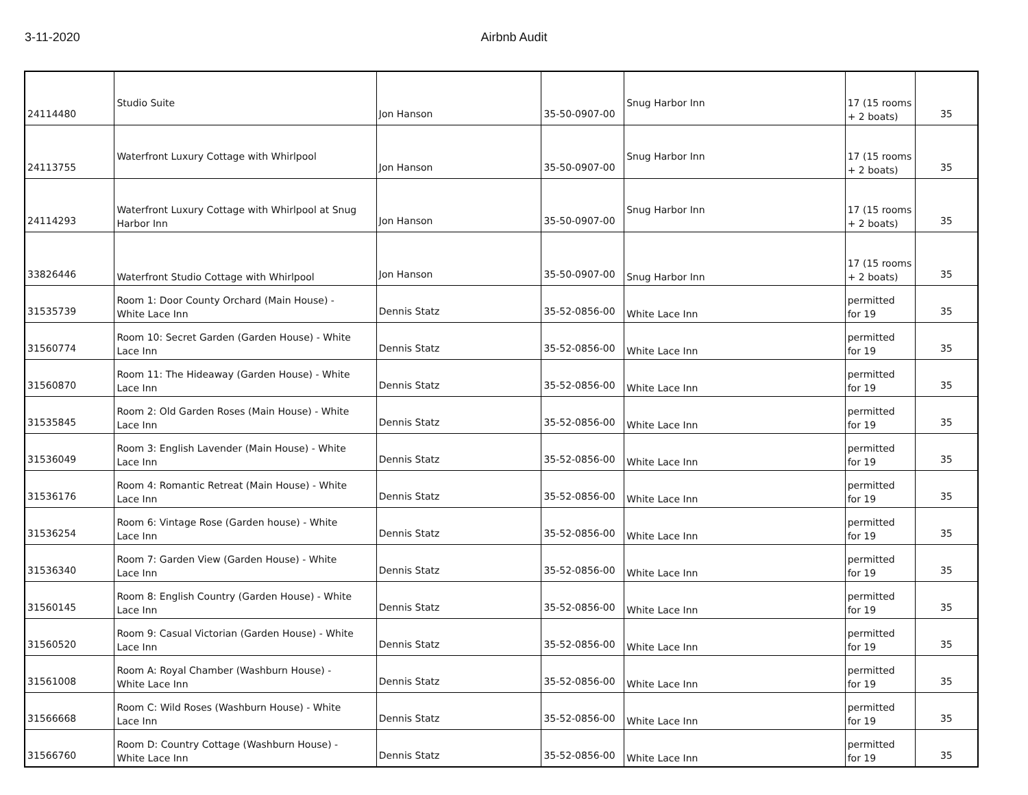3-11-2020
Airbnb Audit
| 24114480 | Studio Suite | Jon Hanson | 35-50-0907-00 | Snug Harbor Inn | 17 (15 rooms + 2 boats) | 35 |
| 24113755 | Waterfront Luxury Cottage with Whirlpool | Jon Hanson | 35-50-0907-00 | Snug Harbor Inn | 17 (15 rooms + 2 boats) | 35 |
| 24114293 | Waterfront Luxury Cottage with Whirlpool at Snug Harbor Inn | Jon Hanson | 35-50-0907-00 | Snug Harbor Inn | 17 (15 rooms + 2 boats) | 35 |
| 33826446 | Waterfront Studio Cottage with Whirlpool | Jon Hanson | 35-50-0907-00 | Snug Harbor Inn | 17 (15 rooms + 2 boats) | 35 |
| 31535739 | Room 1: Door County Orchard (Main House) - White Lace Inn | Dennis Statz | 35-52-0856-00 | White Lace Inn | permitted for 19 | 35 |
| 31560774 | Room 10: Secret Garden (Garden House) - White Lace Inn | Dennis Statz | 35-52-0856-00 | White Lace Inn | permitted for 19 | 35 |
| 31560870 | Room 11: The Hideaway (Garden House) - White Lace Inn | Dennis Statz | 35-52-0856-00 | White Lace Inn | permitted for 19 | 35 |
| 31535845 | Room 2: Old Garden Roses (Main House) - White Lace Inn | Dennis Statz | 35-52-0856-00 | White Lace Inn | permitted for 19 | 35 |
| 31536049 | Room 3: English Lavender (Main House) - White Lace Inn | Dennis Statz | 35-52-0856-00 | White Lace Inn | permitted for 19 | 35 |
| 31536176 | Room 4: Romantic Retreat (Main House) - White Lace Inn | Dennis Statz | 35-52-0856-00 | White Lace Inn | permitted for 19 | 35 |
| 31536254 | Room 6: Vintage Rose (Garden house) - White Lace Inn | Dennis Statz | 35-52-0856-00 | White Lace Inn | permitted for 19 | 35 |
| 31536340 | Room 7: Garden View (Garden House) - White Lace Inn | Dennis Statz | 35-52-0856-00 | White Lace Inn | permitted for 19 | 35 |
| 31560145 | Room 8: English Country (Garden House) - White Lace Inn | Dennis Statz | 35-52-0856-00 | White Lace Inn | permitted for 19 | 35 |
| 31560520 | Room 9: Casual Victorian (Garden House) - White Lace Inn | Dennis Statz | 35-52-0856-00 | White Lace Inn | permitted for 19 | 35 |
| 31561008 | Room A: Royal Chamber (Washburn House) - White Lace Inn | Dennis Statz | 35-52-0856-00 | White Lace Inn | permitted for 19 | 35 |
| 31566668 | Room C: Wild Roses (Washburn House) - White Lace Inn | Dennis Statz | 35-52-0856-00 | White Lace Inn | permitted for 19 | 35 |
| 31566760 | Room D: Country Cottage (Washburn House) - White Lace Inn | Dennis Statz | 35-52-0856-00 | White Lace Inn | permitted for 19 | 35 |